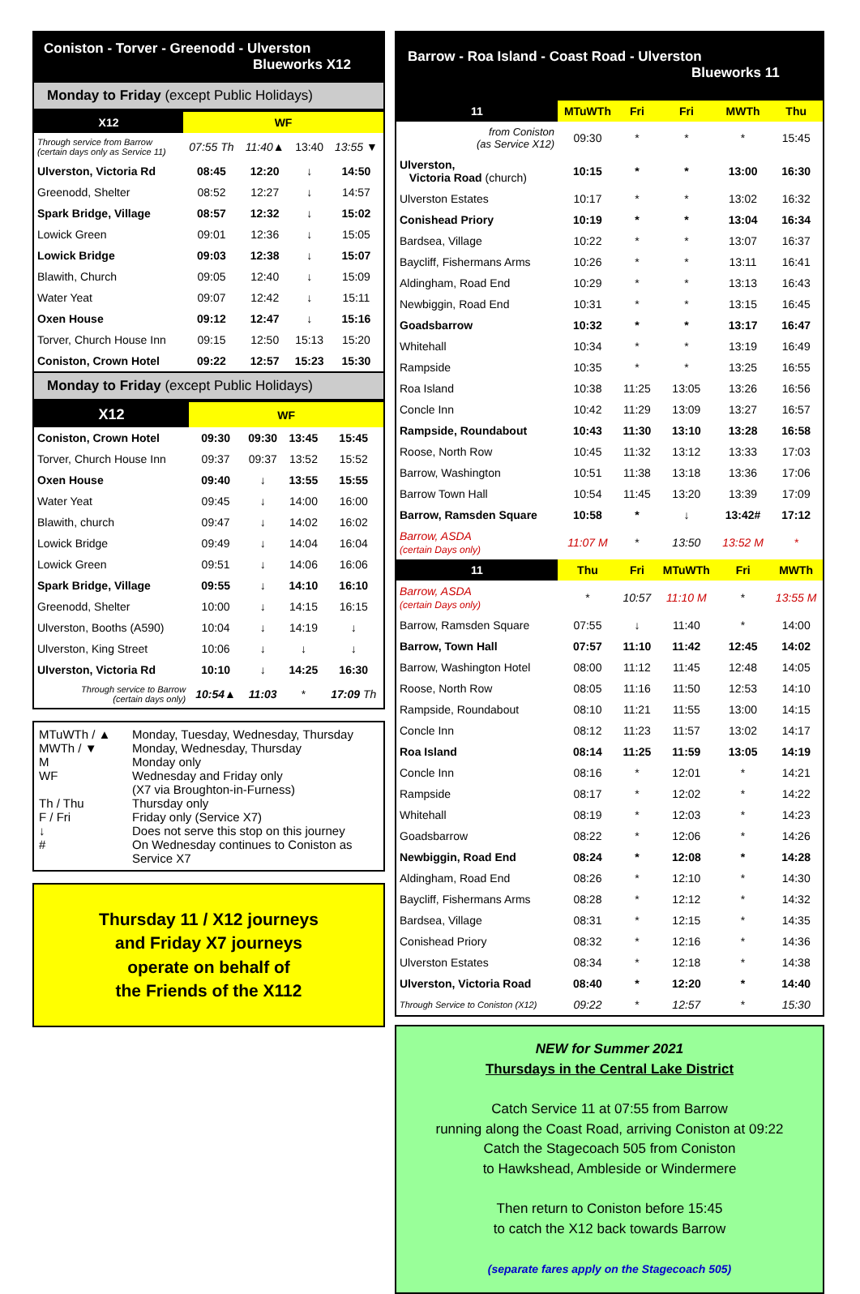Coniston - Torver - Greenodd - Ulverston
Blueworks X12
Monday to Friday (except Public Holidays)
| X12 | WF | | | |
| --- | --- | --- | --- | --- |
| Through service from Barrow (certain days only as Service 11) | 07:55 Th | 11:40▲ | 13:40 | 13:55 ▼ |
| Ulverston, Victoria Rd | 08:45 | 12:20 | ↓ | 14:50 |
| Greenodd, Shelter | 08:52 | 12:27 | ↓ | 14:57 |
| Spark Bridge, Village | 08:57 | 12:32 | ↓ | 15:02 |
| Lowick Green | 09:01 | 12:36 | ↓ | 15:05 |
| Lowick Bridge | 09:03 | 12:38 | ↓ | 15:07 |
| Blawith, Church | 09:05 | 12:40 | ↓ | 15:09 |
| Water Yeat | 09:07 | 12:42 | ↓ | 15:11 |
| Oxen House | 09:12 | 12:47 | ↓ | 15:16 |
| Torver, Church House Inn | 09:15 | 12:50 | 15:13 | 15:20 |
| Coniston, Crown Hotel | 09:22 | 12:57 | 15:23 | 15:30 |
Monday to Friday (except Public Holidays)
| X12 | WF | | | |
| --- | --- | --- | --- | --- |
| Coniston, Crown Hotel | 09:30 | 09:30 | 13:45 | 15:45 |
| Torver, Church House Inn | 09:37 | 09:37 | 13:52 | 15:52 |
| Oxen House | 09:40 | ↓ | 13:55 | 15:55 |
| Water Yeat | 09:45 | ↓ | 14:00 | 16:00 |
| Blawith, church | 09:47 | ↓ | 14:02 | 16:02 |
| Lowick Bridge | 09:49 | ↓ | 14:04 | 16:04 |
| Lowick Green | 09:51 | ↓ | 14:06 | 16:06 |
| Spark Bridge, Village | 09:55 | ↓ | 14:10 | 16:10 |
| Greenodd, Shelter | 10:00 | ↓ | 14:15 | 16:15 |
| Ulverston, Booths (A590) | 10:04 | ↓ | 14:19 | ↓ |
| Ulverston, King Street | 10:06 | ↓ | ↓ | ↓ |
| Ulverston, Victoria Rd | 10:10 | ↓ | 14:25 | 16:30 |
| Through service to Barrow (certain days only) | 10:54▲ | 11:03 | * | 17:09 Th |
MTuWTh / ▲ Monday, Tuesday, Wednesday, Thursday MWTh / ▼ Monday, Wednesday, Thursday M Monday only WF Wednesday and Friday only
(X7 via Broughton-in-Furness) Th / Thu Thursday only F / Fri Friday only (Service X7) ↓ Does not serve this stop on this journey # On Wednesday continues to Coniston as Service X7
Thursday 11 / X12 journeys
and Friday X7 journeys
operate on behalf of
the Friends of the X112
Barrow - Roa Island - Coast Road - Ulverston
Blueworks 11
| 11 | MTuWTh | Fri | Fri | MWTh | Thu |
| --- | --- | --- | --- | --- | --- |
| from Coniston (as Service X12) | 09:30 | * | * | * | 15:45 |
| Ulverston, Victoria Road (church) | 10:15 | * | * | 13:00 | 16:30 |
| Ulverston Estates | 10:17 | * | * | 13:02 | 16:32 |
| Conishead Priory | 10:19 | * | * | 13:04 | 16:34 |
| Bardsea, Village | 10:22 | * | * | 13:07 | 16:37 |
| Baycliff, Fishermans Arms | 10:26 | * | * | 13:11 | 16:41 |
| Aldingham, Road End | 10:29 | * | * | 13:13 | 16:43 |
| Newbiggin, Road End | 10:31 | * | * | 13:15 | 16:45 |
| Goadsbarrow | 10:32 | * | * | 13:17 | 16:47 |
| Whitehall | 10:34 | * | * | 13:19 | 16:49 |
| Rampside | 10:35 | * | * | 13:25 | 16:55 |
| Roa Island | 10:38 | 11:25 | 13:05 | 13:26 | 16:56 |
| Concle Inn | 10:42 | 11:29 | 13:09 | 13:27 | 16:57 |
| Rampside, Roundabout | 10:43 | 11:30 | 13:10 | 13:28 | 16:58 |
| Roose, North Row | 10:45 | 11:32 | 13:12 | 13:33 | 17:03 |
| Barrow, Washington | 10:51 | 11:38 | 13:18 | 13:36 | 17:06 |
| Barrow Town Hall | 10:54 | 11:45 | 13:20 | 13:39 | 17:09 |
| Barrow, Ramsden Square | 10:58 | * | ↓ | 13:42# | 17:12 |
| Barrow, ASDA (certain Days only) | 11:07 M | * | 13:50 | 13:52 M | * |
| 11 | Thu | Fri | MTuWTh | Fri | MWTh |
| Barrow, ASDA (certain Days only) | * | 10:57 | 11:10 M | * | 13:55 M |
| Barrow, Ramsden Square | 07:55 | ↓ | 11:40 | * | 14:00 |
| Barrow, Town Hall | 07:57 | 11:10 | 11:42 | 12:45 | 14:02 |
| Barrow, Washington Hotel | 08:00 | 11:12 | 11:45 | 12:48 | 14:05 |
| Roose, North Row | 08:05 | 11:16 | 11:50 | 12:53 | 14:10 |
| Rampside, Roundabout | 08:10 | 11:21 | 11:55 | 13:00 | 14:15 |
| Concle Inn | 08:12 | 11:23 | 11:57 | 13:02 | 14:17 |
| Roa Island | 08:14 | 11:25 | 11:59 | 13:05 | 14:19 |
| Concle Inn | 08:16 | * | 12:01 | * | 14:21 |
| Rampside | 08:17 | * | 12:02 | * | 14:22 |
| Whitehall | 08:19 | * | 12:03 | * | 14:23 |
| Goadsbarrow | 08:22 | * | 12:06 | * | 14:26 |
| Newbiggin, Road End | 08:24 | * | 12:08 | * | 14:28 |
| Aldingham, Road End | 08:26 | * | 12:10 | * | 14:30 |
| Baycliff, Fishermans Arms | 08:28 | * | 12:12 | * | 14:32 |
| Bardsea, Village | 08:31 | * | 12:15 | * | 14:35 |
| Conishead Priory | 08:32 | * | 12:16 | * | 14:36 |
| Ulverston Estates | 08:34 | * | 12:18 | * | 14:38 |
| Ulverston, Victoria Road | 08:40 | * | 12:20 | * | 14:40 |
| Through Service to Coniston (X12) | 09:22 | * | 12:57 | * | 15:30 |
NEW for Summer 2021
Thursdays in the Central Lake District
Catch Service 11 at 07:55 from Barrow
running along the Coast Road, arriving Coniston at 09:22
Catch the Stagecoach 505 from Coniston
to Hawkshead, Ambleside or Windermere
Then return to Coniston before 15:45
to catch the X12 back towards Barrow
(separate fares apply on the Stagecoach 505)